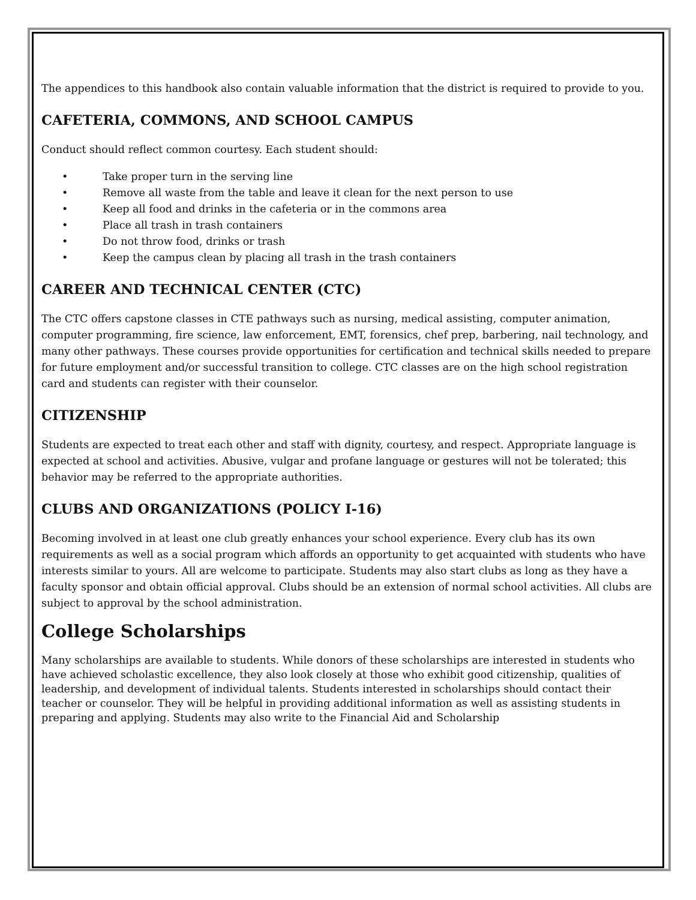The appendices to this handbook also contain valuable information that the district is required to provide to you.
CAFETERIA, COMMONS, AND SCHOOL CAMPUS
Conduct should reflect common courtesy. Each student should:
• Take proper turn in the serving line
• Remove all waste from the table and leave it clean for the next person to use
• Keep all food and drinks in the cafeteria or in the commons area
• Place all trash in trash containers
• Do not throw food, drinks or trash
• Keep the campus clean by placing all trash in the trash containers
CAREER AND TECHNICAL CENTER (CTC)
The CTC offers capstone classes in CTE pathways such as nursing, medical assisting, computer animation, computer programming, fire science, law enforcement, EMT, forensics, chef prep, barbering, nail technology, and many other pathways. These courses provide opportunities for certification and technical skills needed to prepare for future employment and/or successful transition to college. CTC classes are on the high school registration card and students can register with their counselor.
CITIZENSHIP
Students are expected to treat each other and staff with dignity, courtesy, and respect. Appropriate language is expected at school and activities. Abusive, vulgar and profane language or gestures will not be tolerated; this behavior may be referred to the appropriate authorities.
CLUBS AND ORGANIZATIONS (POLICY I-16)
Becoming involved in at least one club greatly enhances your school experience. Every club has its own requirements as well as a social program which affords an opportunity to get acquainted with students who have interests similar to yours. All are welcome to participate. Students may also start clubs as long as they have a faculty sponsor and obtain official approval. Clubs should be an extension of normal school activities. All clubs are subject to approval by the school administration.
College Scholarships
Many scholarships are available to students. While donors of these scholarships are interested in students who have achieved scholastic excellence, they also look closely at those who exhibit good citizenship, qualities of leadership, and development of individual talents. Students interested in scholarships should contact their teacher or counselor. They will be helpful in providing additional information as well as assisting students in preparing and applying. Students may also write to the Financial Aid and Scholarship